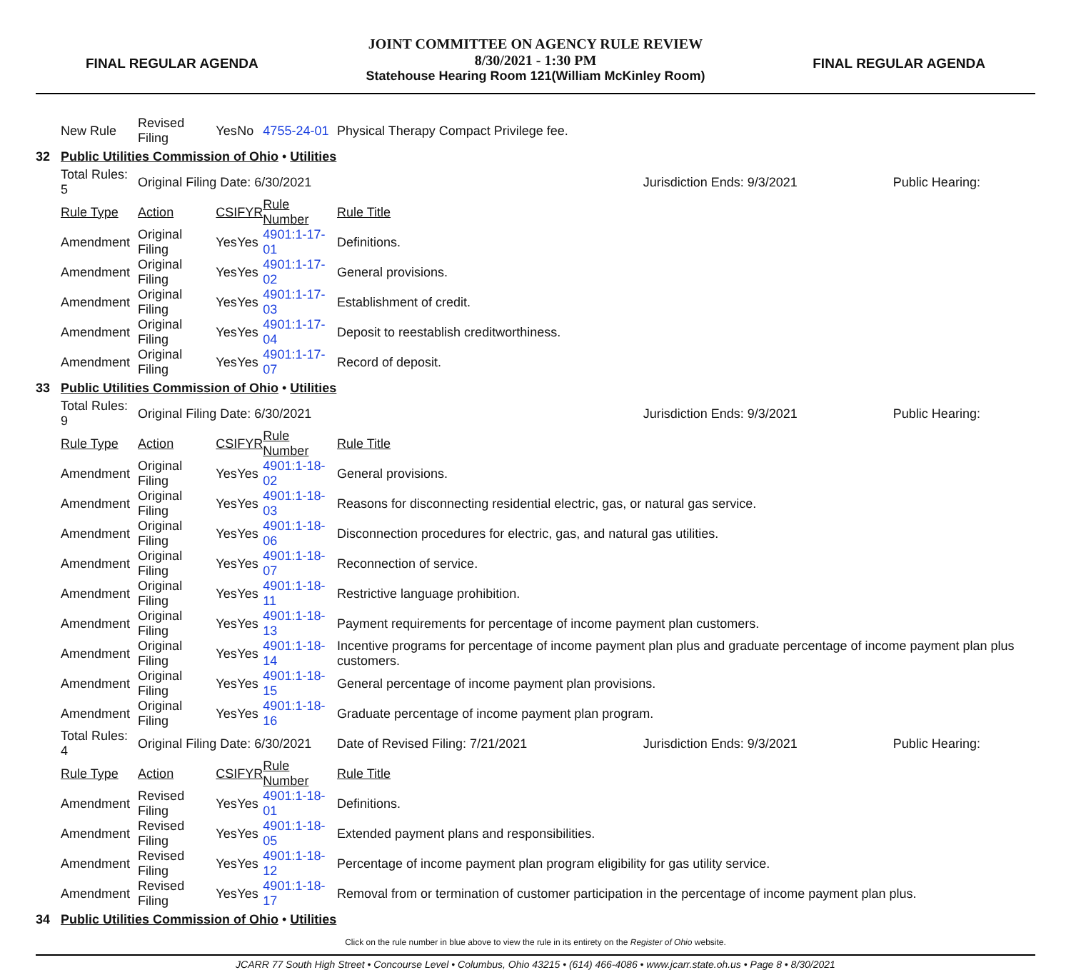FINAL REGULAR AGENDA
JOINT COMMITTEE ON AGENCY RULE REVIEW
8/30/2021 - 1:30 PM
Statehouse Hearing Room 121(William McKinley Room)
FINAL REGULAR AGENDA
| | New Rule | Revised Filing | Yes | No | 4755-24-01 | Physical Therapy Compact Privilege fee. | | |
| 32 | Public Utilities Commission of Ohio • Utilities | | | | | | | |
| | Total Rules: 5 | Original Filing Date: 6/30/2021 | | | | | Jurisdiction Ends: 9/3/2021 | Public Hearing: |
| | Rule Type | Action | CSI | FYR | Rule Number | Rule Title | | |
| | Amendment | Original Filing | Yes | Yes | 4901:1-17-01 | Definitions. | | |
| | Amendment | Original Filing | Yes | Yes | 4901:1-17-02 | General provisions. | | |
| | Amendment | Original Filing | Yes | Yes | 4901:1-17-03 | Establishment of credit. | | |
| | Amendment | Original Filing | Yes | Yes | 4901:1-17-04 | Deposit to reestablish creditworthiness. | | |
| | Amendment | Original Filing | Yes | Yes | 4901:1-17-07 | Record of deposit. | | |
| 33 | Public Utilities Commission of Ohio • Utilities | | | | | | | |
| | Total Rules: 9 | Original Filing Date: 6/30/2021 | | | | | Jurisdiction Ends: 9/3/2021 | Public Hearing: |
| | Rule Type | Action | CSI | FYR | Rule Number | Rule Title | | |
| | Amendment | Original Filing | Yes | Yes | 4901:1-18-02 | General provisions. | | |
| | Amendment | Original Filing | Yes | Yes | 4901:1-18-03 | Reasons for disconnecting residential electric, gas, or natural gas service. | | |
| | Amendment | Original Filing | Yes | Yes | 4901:1-18-06 | Disconnection procedures for electric, gas, and natural gas utilities. | | |
| | Amendment | Original Filing | Yes | Yes | 4901:1-18-07 | Reconnection of service. | | |
| | Amendment | Original Filing | Yes | Yes | 4901:1-18-11 | Restrictive language prohibition. | | |
| | Amendment | Original Filing | Yes | Yes | 4901:1-18-13 | Payment requirements for percentage of income payment plan customers. | | |
| | Amendment | Original Filing | Yes | Yes | 4901:1-18-14 | Incentive programs for percentage of income payment plan plus and graduate percentage of income payment plan plus customers. | | |
| | Amendment | Original Filing | Yes | Yes | 4901:1-18-15 | General percentage of income payment plan provisions. | | |
| | Amendment | Original Filing | Yes | Yes | 4901:1-18-16 | Graduate percentage of income payment plan program. | | |
| | Total Rules: 4 | Original Filing Date: 6/30/2021 | | | | Date of Revised Filing: 7/21/2021 | Jurisdiction Ends: 9/3/2021 | Public Hearing: |
| | Rule Type | Action | CSI | FYR | Rule Number | Rule Title | | |
| | Amendment | Revised Filing | Yes | Yes | 4901:1-18-01 | Definitions. | | |
| | Amendment | Revised Filing | Yes | Yes | 4901:1-18-05 | Extended payment plans and responsibilities. | | |
| | Amendment | Revised Filing | Yes | Yes | 4901:1-18-12 | Percentage of income payment plan program eligibility for gas utility service. | | |
| | Amendment | Revised Filing | Yes | Yes | 4901:1-18-17 | Removal from or termination of customer participation in the percentage of income payment plan plus. | | |
| 34 | Public Utilities Commission of Ohio • Utilities | | | | | | | |
Click on the rule number in blue above to view the rule in its entirety on the Register of Ohio website.
JCARR 77 South High Street • Concourse Level • Columbus, Ohio 43215 • (614) 466-4086 • www.jcarr.state.oh.us • Page 8 • 8/30/2021